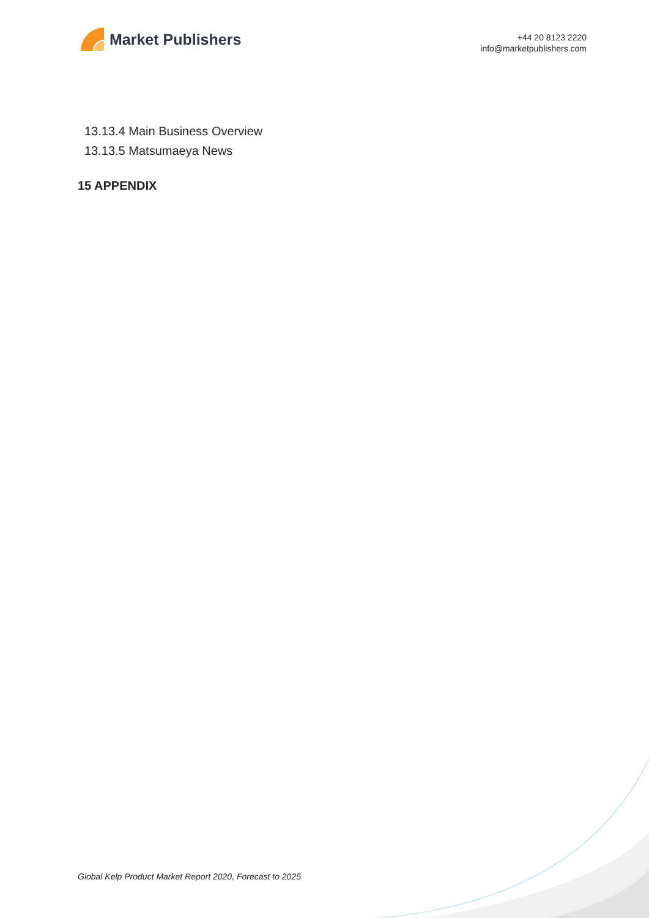Market Publishers
+44 20 8123 2220
info@marketpublishers.com
13.13.4 Main Business Overview
13.13.5 Matsumaeya News
15 APPENDIX
Global Kelp Product Market Report 2020, Forecast to 2025